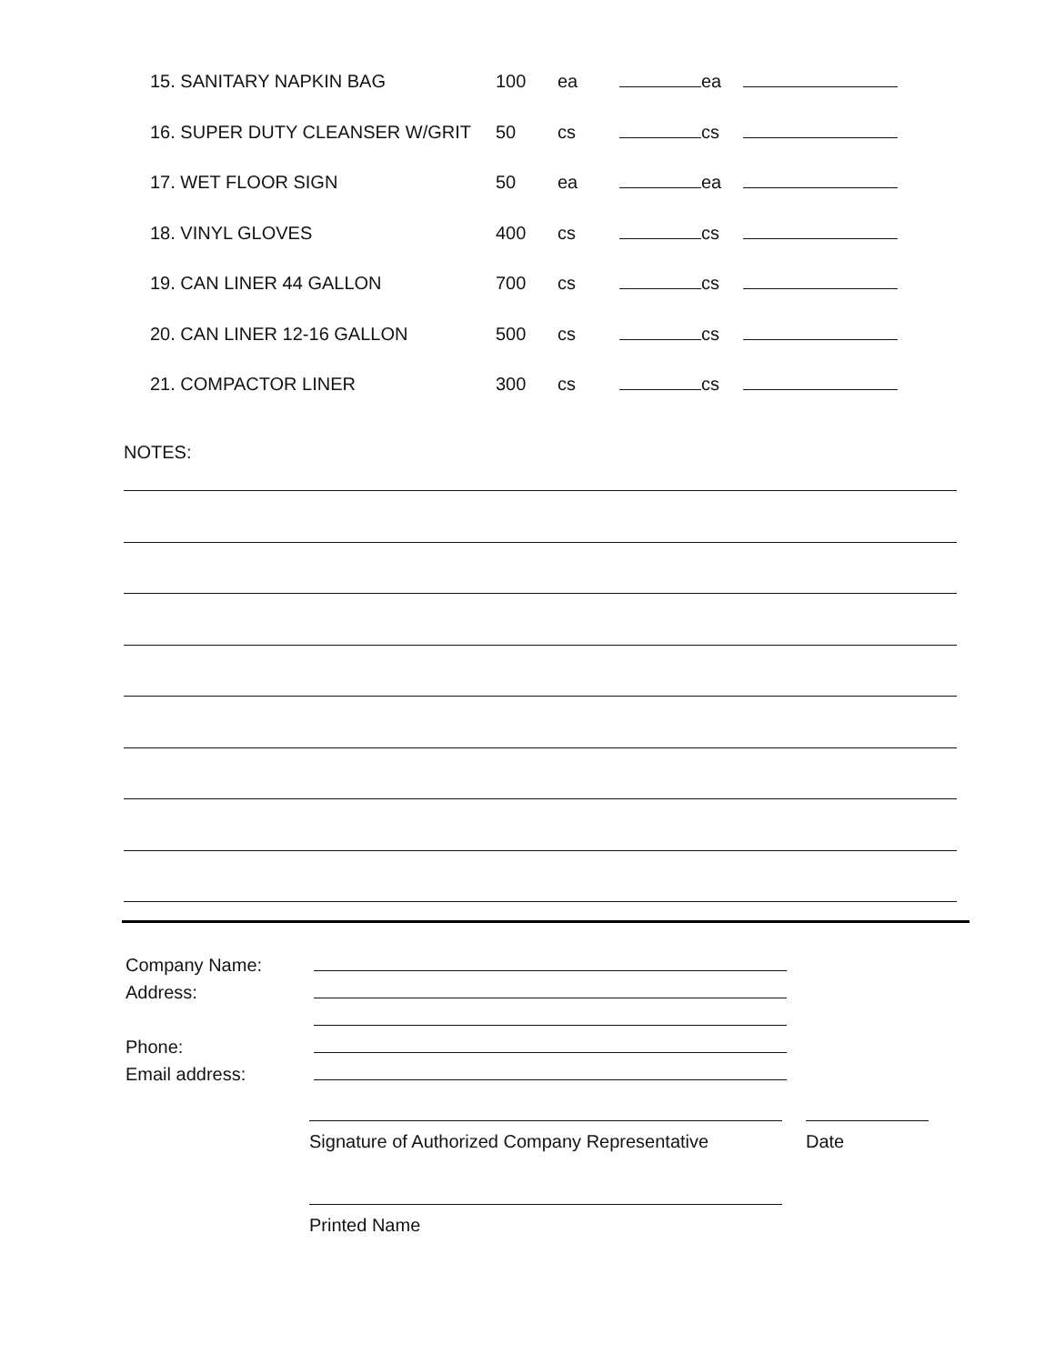| 15. SANITARY NAPKIN BAG | 100 | ea | ea | |
| 16. SUPER DUTY CLEANSER W/GRIT | 50 | cs | cs | |
| 17. WET FLOOR SIGN | 50 | ea | ea | |
| 18. VINYL GLOVES | 400 | cs | cs | |
| 19. CAN LINER 44 GALLON | 700 | cs | cs | |
| 20. CAN LINER 12-16 GALLON | 500 | cs | cs | |
| 21. COMPACTOR LINER | 300 | cs | cs | |
NOTES:
| Company Name: | |
| Address: | |
| Phone: | |
| Email address: | |
Signature of Authorized Company Representative
Date
Printed Name